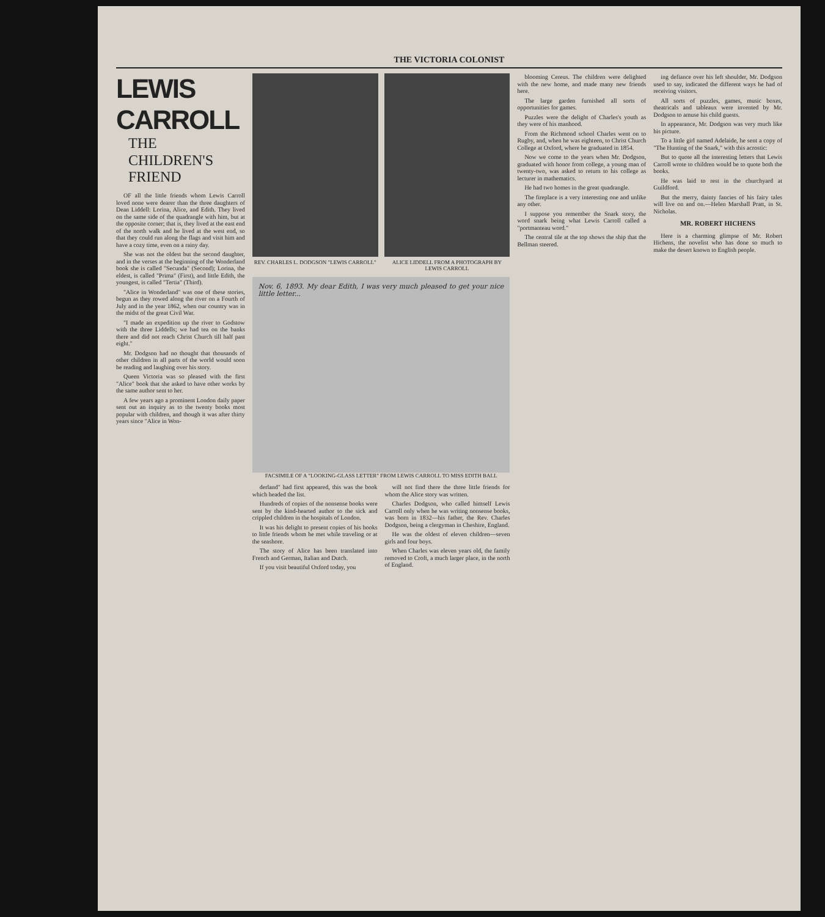THE VICTORIA COLONIST
LEWIS CARROLL
THE CHILDREN'S FRIEND
OF all the little friends whom Lewis Carroll loved none were dearer than the three daughters of Dean Liddell: Lorina, Alice, and Edith. They lived on the same side of the quadrangle with him, but at the opposite corner; that is, they lived at the east end of the north walk and he lived at the west end, so that they could run along the flags and visit him and have a cozy time, even on a rainy day.
She was not the oldest but the second daughter, and in the verses at the beginning of the Wonderland book she is called "Secunda" (Second); Lorina, the eldest, is called "Prima" (First), and little Edith, the youngest, is called "Tertia" (Third).
"Alice in Wonderland" was one of these stories, begun as they rowed along the river on a Fourth of July and in the year 1862, when our country was in the midst of the great Civil War.
"I made an expedition up the river to Godstow with the three Liddells; we had tea on the banks there and did not reach Christ Church till half past eight."
Mr. Dodgson had no thought that thousands of other children in all parts of the world would soon be reading and laughing over his story.
Queen Victoria was so pleased with the first "Alice" book that she asked to have other works by the same author sent to her.
A few years ago a prominent London daily paper sent out an inquiry as to the twenty books most popular with children, and though it was after thirty years since "Alice in Won-
REV. CHARLES L. DODGSON "LEWIS CARROLL"
ALICE LIDDELL FROM A PHOTOGRAPH BY LEWIS CARROLL
Nov. 6, 1893. My dear Edith, I was very much pleased to get your nice little letter...
FACSIMILE OF A "LOOKING-GLASS LETTER" FROM LEWIS CARROLL TO MISS EDITH BALL
derland" had first appeared, this was the book which headed the list.
Hundreds of copies of the nonsense books were sent by the kind-hearted author to the sick and crippled children in the hospitals of London.
It was his delight to present copies of his books to little friends whom he met while traveling or at the seashore.
The story of Alice has been translated into French and German, Italian and Dutch.
If you visit beautiful Oxford today, you
will not find there the three little friends for whom the Alice story was written.
Charles Dodgson, who called himself Lewis Carroll only when he was writing nonsense books, was born in 1832—his father, the Rev. Charles Dodgson, being a clergyman in Cheshire, England.
He was the oldest of eleven children—seven girls and four boys.
When Charles was eleven years old, the family removed to Croft, a much larger place, in the north of England.
blooming Cereus. The children were delighted with the new home, and made many new friends here.
The large garden furnished all sorts of opportunities for games.
Puzzles were the delight of Charles's youth as they were of his manhood.
From the Richmond school Charles went on to Rugby, and, when he was eighteen, to Christ Church College at Oxford, where he graduated in 1854.
Now we come to the years when Mr. Dodgson, graduated with honor from college, a young man of twenty-two, was asked to return to his college as lecturer in mathematics.
He had two homes in the great quadrangle.
The fireplace is a very interesting one and unlike any other.
I suppose you remember the Snark story, the word snark being what Lewis Carroll called a "portmanteau word."
The central tile at the top shows the ship that the Bellman steered.
ing defiance over his left shoulder, Mr. Dodgson used to say, indicated the different ways he had of receiving visitors.
All sorts of puzzles, games, music boxes, theatricals and tableaux were invented by Mr. Dodgson to amuse his child guests.
In appearance, Mr. Dodgson was very much like his picture.
To a little girl named Adelaide, he sent a copy of "The Hunting of the Snark," with this acrostic:
But to quote all the interesting letters that Lewis Carroll wrote to children would be to quote both the books.
He was laid to rest in the churchyard at Guildford.
But the merry, dainty fancies of his fairy tales will live on and on.—Helen Marshall Pratt, in St. Nicholas.
MR. ROBERT HICHENS
Here is a charming glimpse of Mr. Robert Hichens, the novelist who has done so much to make the desert known to English people.